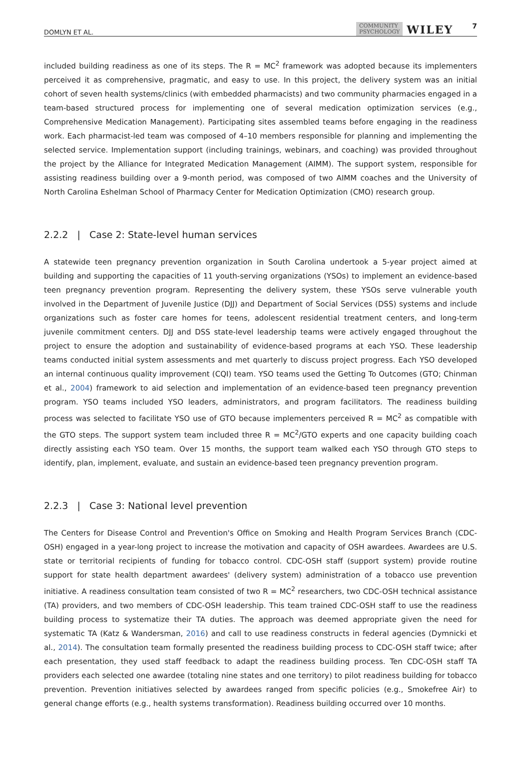DOMLYN ET AL. COMMUNITY
PSYCHOLOGY WILEY 7
included building readiness as one of its steps. The R = MC<sup>2</sup> framework was adopted because its implementers perceived it as comprehensive, pragmatic, and easy to use. In this project, the delivery system was an initial cohort of seven health systems/clinics (with embedded pharmacists) and two community pharmacies engaged in a team-based structured process for implementing one of several medication optimization services (e.g., Comprehensive Medication Management). Participating sites assembled teams before engaging in the readiness work. Each pharmacist-led team was composed of 4–10 members responsible for planning and implementing the selected service. Implementation support (including trainings, webinars, and coaching) was provided throughout the project by the Alliance for Integrated Medication Management (AIMM). The support system, responsible for assisting readiness building over a 9-month period, was composed of two AIMM coaches and the University of North Carolina Eshelman School of Pharmacy Center for Medication Optimization (CMO) research group.
2.2.2 | Case 2: State-level human services
A statewide teen pregnancy prevention organization in South Carolina undertook a 5-year project aimed at building and supporting the capacities of 11 youth-serving organizations (YSOs) to implement an evidence-based teen pregnancy prevention program. Representing the delivery system, these YSOs serve vulnerable youth involved in the Department of Juvenile Justice (DJJ) and Department of Social Services (DSS) systems and include organizations such as foster care homes for teens, adolescent residential treatment centers, and long-term juvenile commitment centers. DJJ and DSS state-level leadership teams were actively engaged throughout the project to ensure the adoption and sustainability of evidence-based programs at each YSO. These leadership teams conducted initial system assessments and met quarterly to discuss project progress. Each YSO developed an internal continuous quality improvement (CQI) team. YSO teams used the Getting To Outcomes (GTO; Chinman et al., 2004) framework to aid selection and implementation of an evidence-based teen pregnancy prevention program. YSO teams included YSO leaders, administrators, and program facilitators. The readiness building process was selected to facilitate YSO use of GTO because implementers perceived R = MC<sup>2</sup> as compatible with the GTO steps. The support system team included three R = MC<sup>2</sup>/GTO experts and one capacity building coach directly assisting each YSO team. Over 15 months, the support team walked each YSO through GTO steps to identify, plan, implement, evaluate, and sustain an evidence-based teen pregnancy prevention program.
2.2.3 | Case 3: National level prevention
The Centers for Disease Control and Prevention's Office on Smoking and Health Program Services Branch (CDC-OSH) engaged in a year-long project to increase the motivation and capacity of OSH awardees. Awardees are U.S. state or territorial recipients of funding for tobacco control. CDC-OSH staff (support system) provide routine support for state health department awardees' (delivery system) administration of a tobacco use prevention initiative. A readiness consultation team consisted of two R = MC<sup>2</sup> researchers, two CDC-OSH technical assistance (TA) providers, and two members of CDC-OSH leadership. This team trained CDC-OSH staff to use the readiness building process to systematize their TA duties. The approach was deemed appropriate given the need for systematic TA (Katz & Wandersman, 2016) and call to use readiness constructs in federal agencies (Dymnicki et al., 2014). The consultation team formally presented the readiness building process to CDC-OSH staff twice; after each presentation, they used staff feedback to adapt the readiness building process. Ten CDC-OSH staff TA providers each selected one awardee (totaling nine states and one territory) to pilot readiness building for tobacco prevention. Prevention initiatives selected by awardees ranged from specific policies (e.g., Smokefree Air) to general change efforts (e.g., health systems transformation). Readiness building occurred over 10 months.